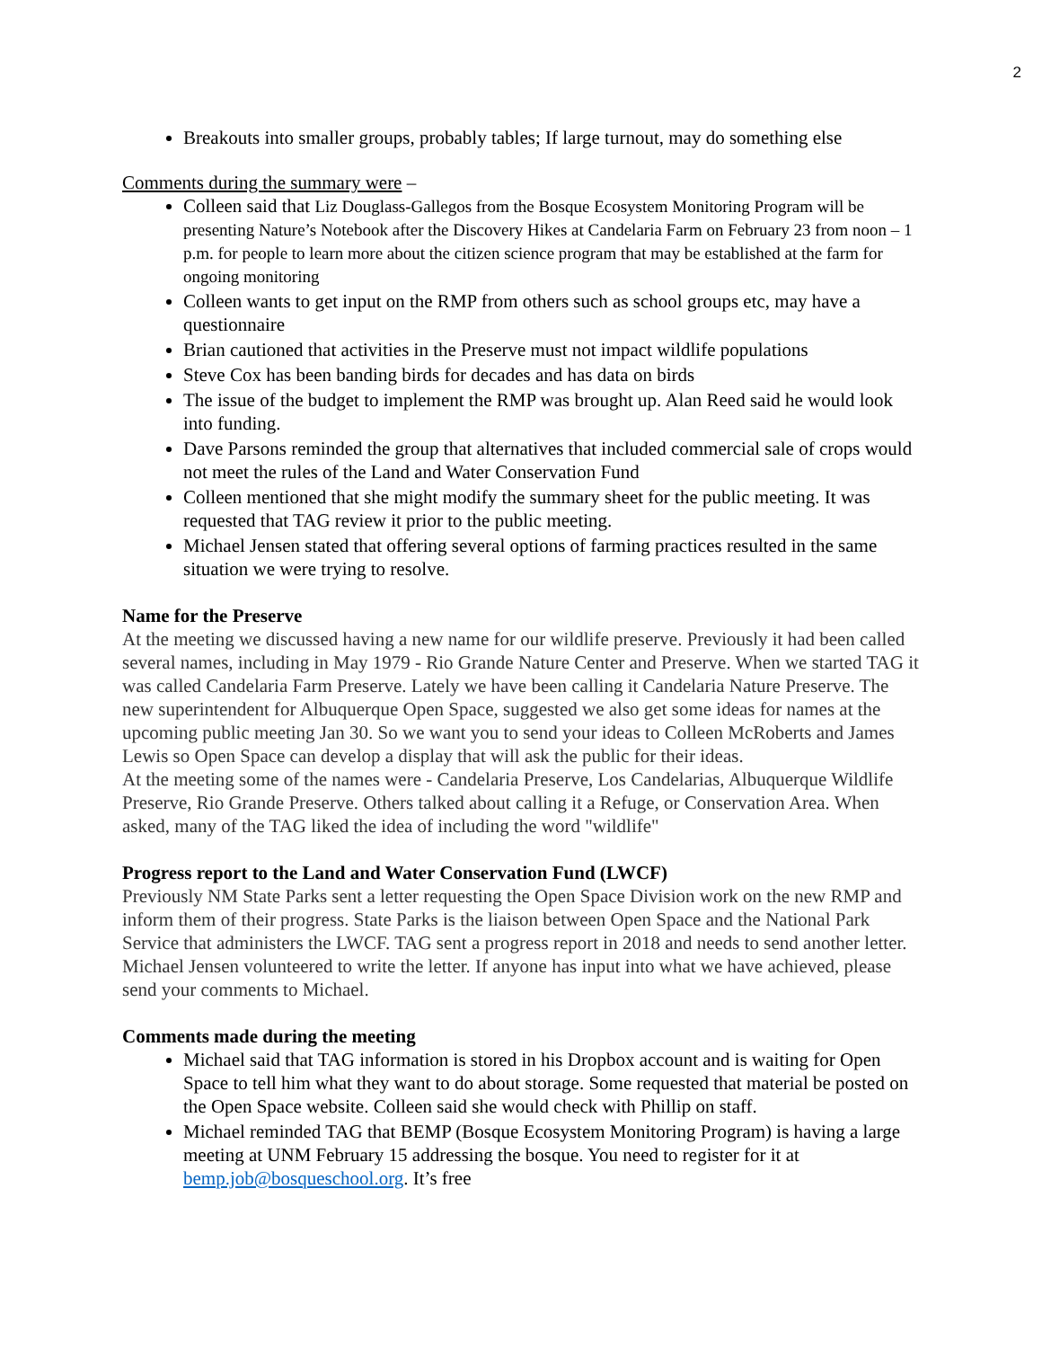2
Breakouts into smaller groups, probably tables; If large turnout, may do something else
Comments during the summary were –
Colleen said that Liz Douglass-Gallegos from the Bosque Ecosystem Monitoring Program will be presenting Nature’s Notebook after the Discovery Hikes at Candelaria Farm on February 23 from noon – 1 p.m. for people to learn more about the citizen science program that may be established at the farm for ongoing monitoring
Colleen wants to get input on the RMP from others such as school groups etc, may have a questionnaire
Brian cautioned that activities in the Preserve must not impact wildlife populations
Steve Cox has been banding birds for decades and has data on birds
The issue of the budget to implement the RMP was brought up. Alan Reed said he would look into funding.
Dave Parsons reminded the group that alternatives that included commercial sale of crops would not meet the rules of the Land and Water Conservation Fund
Colleen mentioned that she might modify the summary sheet for the public meeting. It was requested that TAG review it prior to the public meeting.
Michael Jensen stated that offering several options of farming practices resulted in the same situation we were trying to resolve.
Name for the Preserve
At the meeting we discussed having a new name for our wildlife preserve. Previously it had been called several names, including in May 1979 - Rio Grande Nature Center and Preserve. When we started TAG it was called Candelaria Farm Preserve. Lately we have been calling it Candelaria Nature Preserve. The new superintendent for Albuquerque Open Space, suggested we also get some ideas for names at the upcoming public meeting Jan 30. So we want you to send your ideas to Colleen McRoberts and James Lewis so Open Space can develop a display that will ask the public for their ideas.
At the meeting some of the names were - Candelaria Preserve, Los Candelarias, Albuquerque Wildlife Preserve, Rio Grande Preserve. Others talked about calling it a Refuge, or Conservation Area. When asked, many of the TAG liked the idea of including the word "wildlife"
Progress report to the Land and Water Conservation Fund (LWCF)
Previously NM State Parks sent a letter requesting the Open Space Division work on the new RMP and inform them of their progress. State Parks is the liaison between Open Space and the National Park Service that administers the LWCF. TAG sent a progress report in 2018 and needs to send another letter. Michael Jensen volunteered to write the letter. If anyone has input into what we have achieved, please send your comments to Michael.
Comments made during the meeting
Michael said that TAG information is stored in his Dropbox account and is waiting for Open Space to tell him what they want to do about storage. Some requested that material be posted on the Open Space website. Colleen said she would check with Phillip on staff.
Michael reminded TAG that BEMP (Bosque Ecosystem Monitoring Program) is having a large meeting at UNM February 15 addressing the bosque. You need to register for it at bemp.job@bosqueschool.org. It’s free